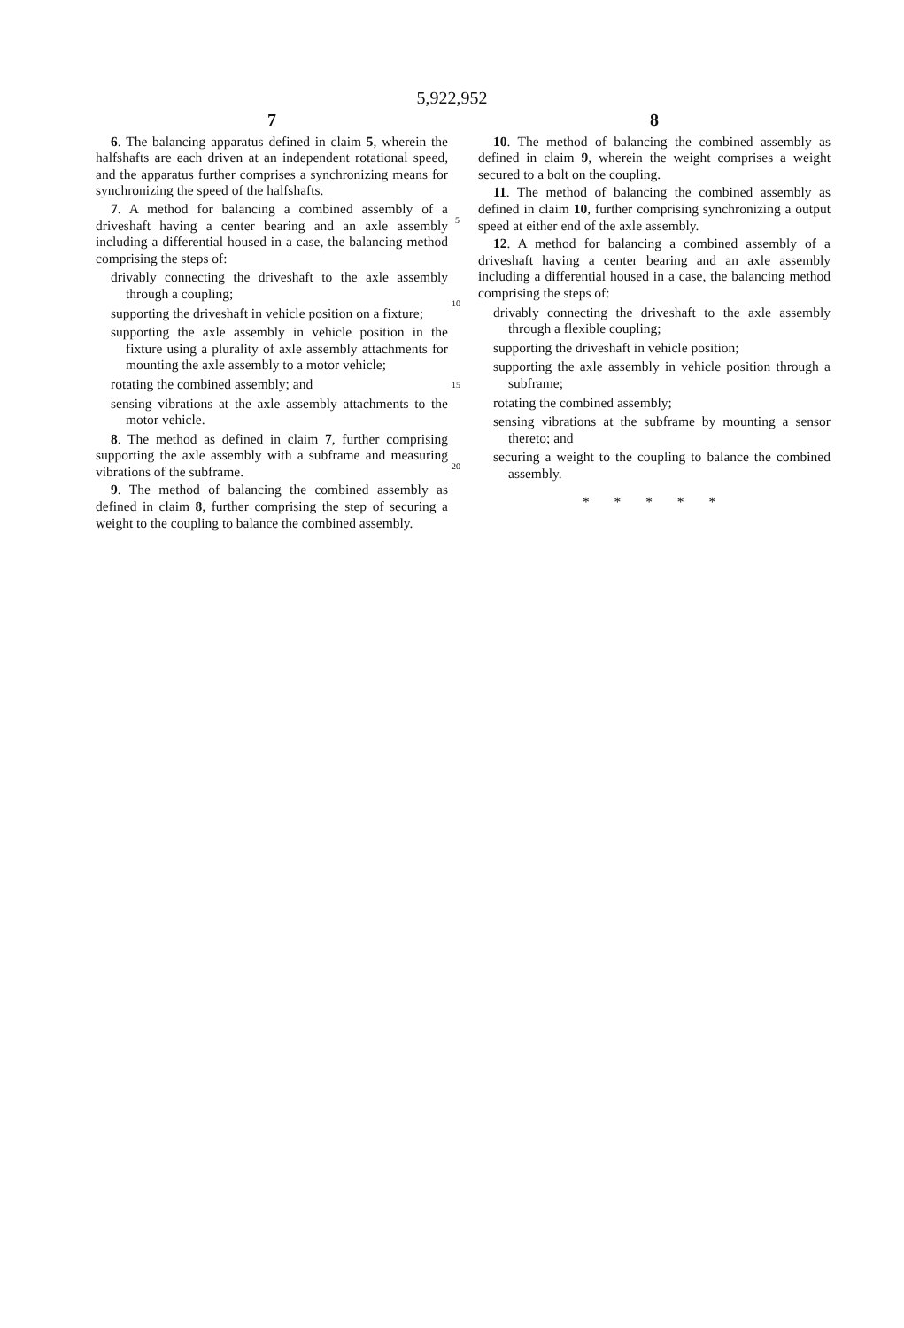5,922,952
7
6. The balancing apparatus defined in claim 5, wherein the halfshafts are each driven at an independent rotational speed, and the apparatus further comprises a synchronizing means for synchronizing the speed of the halfshafts.
7. A method for balancing a combined assembly of a driveshaft having a center bearing and an axle assembly including a differential housed in a case, the balancing method comprising the steps of:
drivably connecting the driveshaft to the axle assembly through a coupling;
supporting the driveshaft in vehicle position on a fixture;
supporting the axle assembly in vehicle position in the fixture using a plurality of axle assembly attachments for mounting the axle assembly to a motor vehicle;
rotating the combined assembly; and
sensing vibrations at the axle assembly attachments to the motor vehicle.
8. The method as defined in claim 7, further comprising supporting the axle assembly with a subframe and measuring vibrations of the subframe.
9. The method of balancing the combined assembly as defined in claim 8, further comprising the step of securing a weight to the coupling to balance the combined assembly.
5
10
15
20
8
10. The method of balancing the combined assembly as defined in claim 9, wherein the weight comprises a weight secured to a bolt on the coupling.
11. The method of balancing the combined assembly as defined in claim 10, further comprising synchronizing a output speed at either end of the axle assembly.
12. A method for balancing a combined assembly of a driveshaft having a center bearing and an axle assembly including a differential housed in a case, the balancing method comprising the steps of:
drivably connecting the driveshaft to the axle assembly through a flexible coupling;
supporting the driveshaft in vehicle position;
supporting the axle assembly in vehicle position through a subframe;
rotating the combined assembly;
sensing vibrations at the subframe by mounting a sensor thereto; and
securing a weight to the coupling to balance the combined assembly.
* * * * *